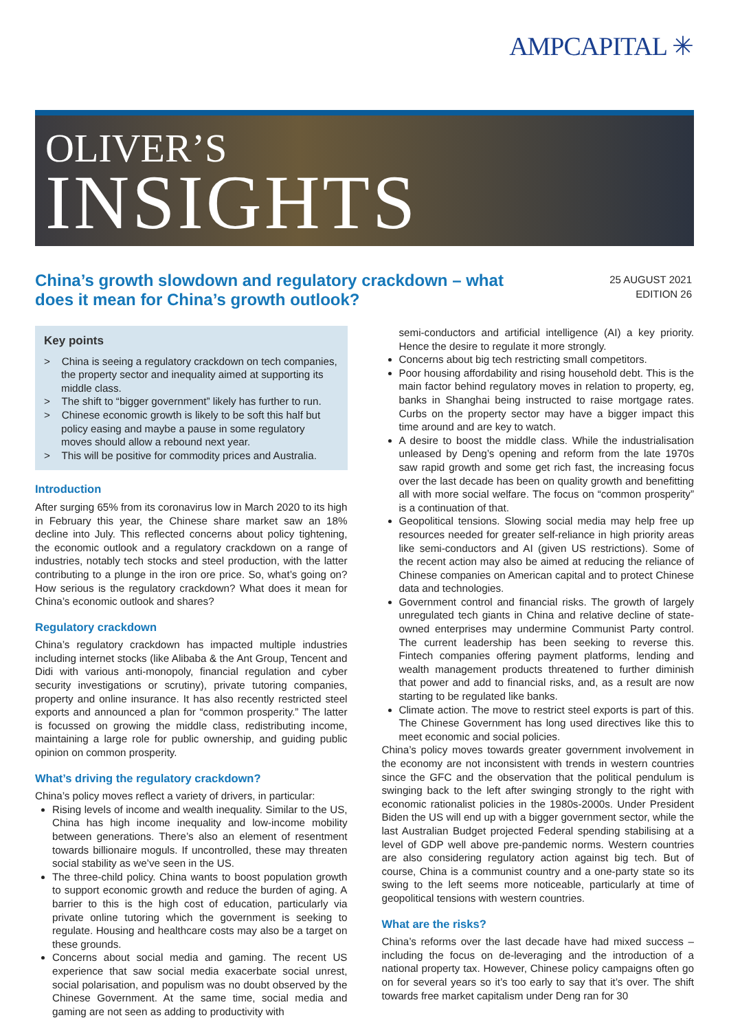AMPCAPITAL ✳
OLIVER’S
INSIGHTS
China’s growth slowdown and regulatory crackdown – what does it mean for China’s growth outlook?
25 AUGUST 2021
EDITION 26
Key points
> China is seeing a regulatory crackdown on tech companies, the property sector and inequality aimed at supporting its middle class.
> The shift to “bigger government” likely has further to run.
> Chinese economic growth is likely to be soft this half but policy easing and maybe a pause in some regulatory moves should allow a rebound next year.
> This will be positive for commodity prices and Australia.
Introduction
After surging 65% from its coronavirus low in March 2020 to its high in February this year, the Chinese share market saw an 18% decline into July. This reflected concerns about policy tightening, the economic outlook and a regulatory crackdown on a range of industries, notably tech stocks and steel production, with the latter contributing to a plunge in the iron ore price. So, what’s going on? How serious is the regulatory crackdown? What does it mean for China’s economic outlook and shares?
Regulatory crackdown
China’s regulatory crackdown has impacted multiple industries including internet stocks (like Alibaba & the Ant Group, Tencent and Didi with various anti-monopoly, financial regulation and cyber security investigations or scrutiny), private tutoring companies, property and online insurance. It has also recently restricted steel exports and announced a plan for “common prosperity.” The latter is focussed on growing the middle class, redistributing income, maintaining a large role for public ownership, and guiding public opinion on common prosperity.
What’s driving the regulatory crackdown?
China’s policy moves reflect a variety of drivers, in particular:
Rising levels of income and wealth inequality. Similar to the US, China has high income inequality and low-income mobility between generations. There’s also an element of resentment towards billionaire moguls. If uncontrolled, these may threaten social stability as we’ve seen in the US.
The three-child policy. China wants to boost population growth to support economic growth and reduce the burden of aging. A barrier to this is the high cost of education, particularly via private online tutoring which the government is seeking to regulate. Housing and healthcare costs may also be a target on these grounds.
Concerns about social media and gaming. The recent US experience that saw social media exacerbate social unrest, social polarisation, and populism was no doubt observed by the Chinese Government. At the same time, social media and gaming are not seen as adding to productivity with
semi-conductors and artificial intelligence (AI) a key priority. Hence the desire to regulate it more strongly.
Concerns about big tech restricting small competitors.
Poor housing affordability and rising household debt. This is the main factor behind regulatory moves in relation to property, eg, banks in Shanghai being instructed to raise mortgage rates. Curbs on the property sector may have a bigger impact this time around and are key to watch.
A desire to boost the middle class. While the industrialisation unleased by Deng’s opening and reform from the late 1970s saw rapid growth and some get rich fast, the increasing focus over the last decade has been on quality growth and benefitting all with more social welfare. The focus on “common prosperity” is a continuation of that.
Geopolitical tensions. Slowing social media may help free up resources needed for greater self-reliance in high priority areas like semi-conductors and AI (given US restrictions). Some of the recent action may also be aimed at reducing the reliance of Chinese companies on American capital and to protect Chinese data and technologies.
Government control and financial risks. The growth of largely unregulated tech giants in China and relative decline of state-owned enterprises may undermine Communist Party control. The current leadership has been seeking to reverse this. Fintech companies offering payment platforms, lending and wealth management products threatened to further diminish that power and add to financial risks, and, as a result are now starting to be regulated like banks.
Climate action. The move to restrict steel exports is part of this. The Chinese Government has long used directives like this to meet economic and social policies.
China’s policy moves towards greater government involvement in the economy are not inconsistent with trends in western countries since the GFC and the observation that the political pendulum is swinging back to the left after swinging strongly to the right with economic rationalist policies in the 1980s-2000s. Under President Biden the US will end up with a bigger government sector, while the last Australian Budget projected Federal spending stabilising at a level of GDP well above pre-pandemic norms. Western countries are also considering regulatory action against big tech. But of course, China is a communist country and a one-party state so its swing to the left seems more noticeable, particularly at time of geopolitical tensions with western countries.
What are the risks?
China’s reforms over the last decade have had mixed success – including the focus on de-leveraging and the introduction of a national property tax. However, Chinese policy campaigns often go on for several years so it’s too early to say that it’s over. The shift towards free market capitalism under Deng ran for 30